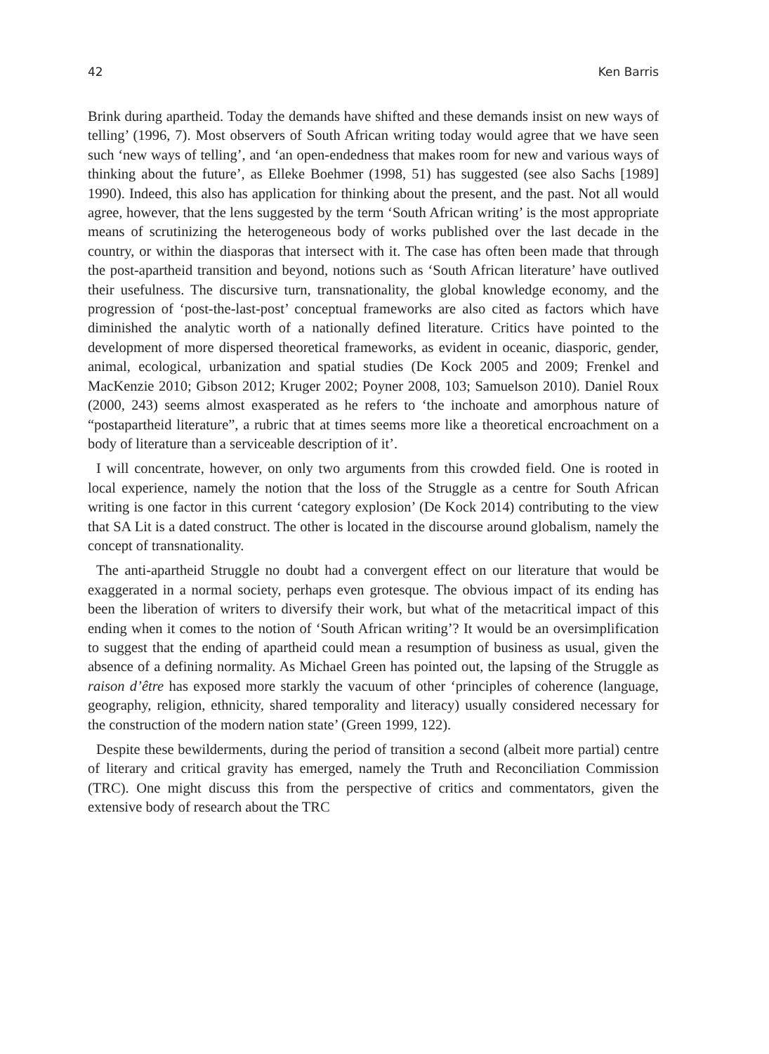42 Ken Barris
Brink during apartheid. Today the demands have shifted and these demands insist on new ways of telling’ (1996, 7). Most observers of South African writing today would agree that we have seen such ‘new ways of telling’, and ‘an open-endedness that makes room for new and various ways of thinking about the future’, as Elleke Boehmer (1998, 51) has suggested (see also Sachs [1989] 1990). Indeed, this also has application for thinking about the present, and the past. Not all would agree, however, that the lens suggested by the term ‘South African writing’ is the most appropriate means of scrutinizing the heterogeneous body of works published over the last decade in the country, or within the diasporas that intersect with it. The case has often been made that through the post-apartheid transition and beyond, notions such as ‘South African literature’ have outlived their usefulness. The discursive turn, transnationality, the global knowledge economy, and the progression of ‘post-the-last-post’ conceptual frameworks are also cited as factors which have diminished the analytic worth of a nationally defined literature. Critics have pointed to the development of more dispersed theoretical frameworks, as evident in oceanic, diasporic, gender, animal, ecological, urbanization and spatial studies (De Kock 2005 and 2009; Frenkel and MacKenzie 2010; Gibson 2012; Kruger 2002; Poyner 2008, 103; Samuelson 2010). Daniel Roux (2000, 243) seems almost exasperated as he refers to ‘the inchoate and amorphous nature of “postapartheid literature”, a rubric that at times seems more like a theoretical encroachment on a body of literature than a serviceable description of it’.
I will concentrate, however, on only two arguments from this crowded field. One is rooted in local experience, namely the notion that the loss of the Struggle as a centre for South African writing is one factor in this current ‘category explosion’ (De Kock 2014) contributing to the view that SA Lit is a dated construct. The other is located in the discourse around globalism, namely the concept of transnationality.
The anti-apartheid Struggle no doubt had a convergent effect on our literature that would be exaggerated in a normal society, perhaps even grotesque. The obvious impact of its ending has been the liberation of writers to diversify their work, but what of the metacritical impact of this ending when it comes to the notion of ‘South African writing’? It would be an oversimplification to suggest that the ending of apartheid could mean a resumption of business as usual, given the absence of a defining normality. As Michael Green has pointed out, the lapsing of the Struggle as raison d’être has exposed more starkly the vacuum of other ‘principles of coherence (language, geography, religion, ethnicity, shared temporality and literacy) usually considered necessary for the construction of the modern nation state’ (Green 1999, 122).
Despite these bewilderments, during the period of transition a second (albeit more partial) centre of literary and critical gravity has emerged, namely the Truth and Reconciliation Commission (TRC). One might discuss this from the perspective of critics and commentators, given the extensive body of research about the TRC